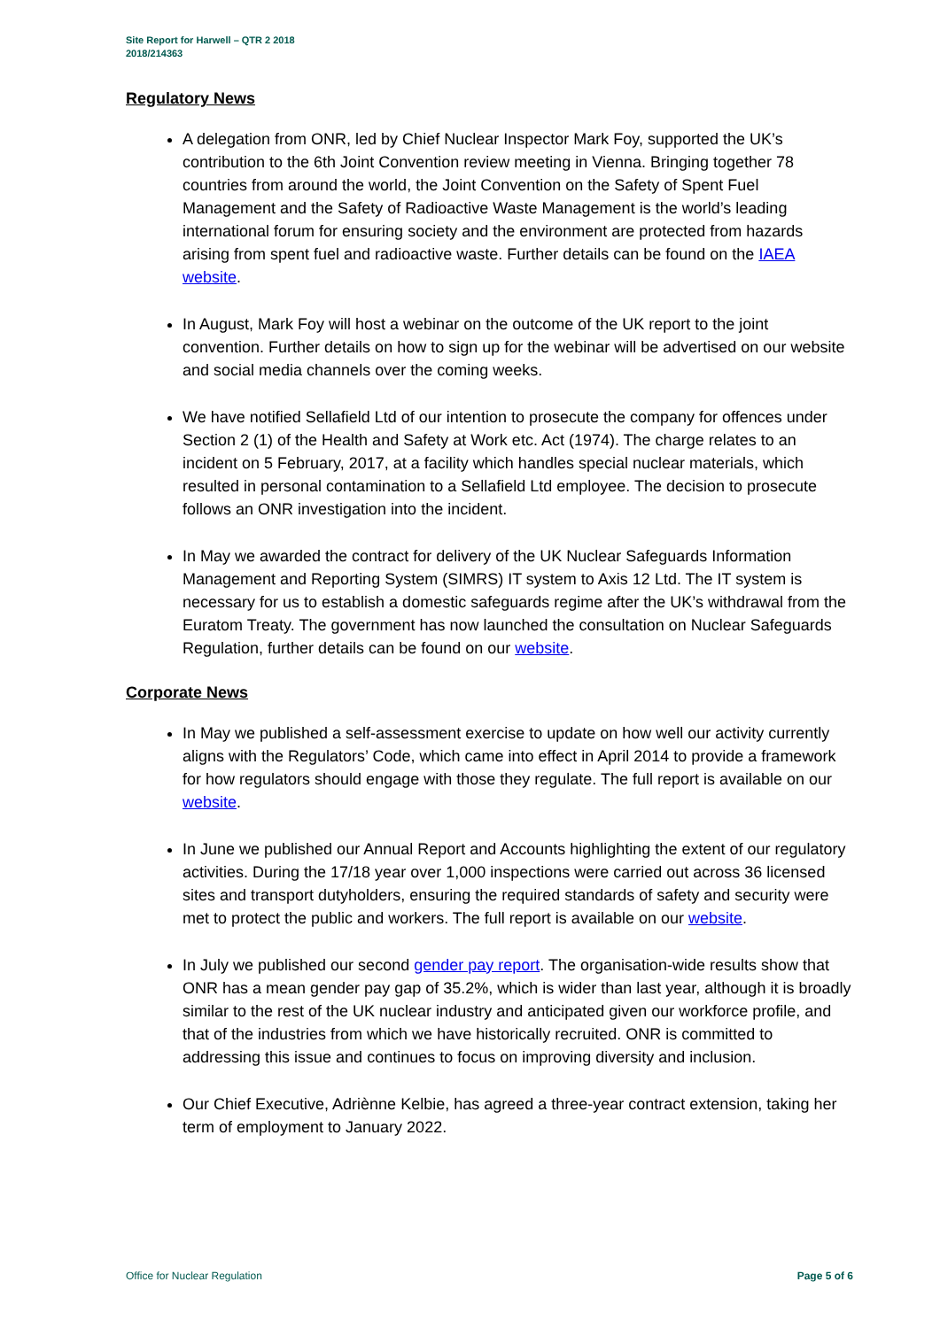Site Report for Harwell – QTR 2 2018
2018/214363
Regulatory News
A delegation from ONR, led by Chief Nuclear Inspector Mark Foy, supported the UK’s contribution to the 6th Joint Convention review meeting in Vienna. Bringing together 78 countries from around the world, the Joint Convention on the Safety of Spent Fuel Management and the Safety of Radioactive Waste Management is the world’s leading international forum for ensuring society and the environment are protected from hazards arising from spent fuel and radioactive waste. Further details can be found on the IAEA website.
In August, Mark Foy will host a webinar on the outcome of the UK report to the joint convention. Further details on how to sign up for the webinar will be advertised on our website and social media channels over the coming weeks.
We have notified Sellafield Ltd of our intention to prosecute the company for offences under Section 2 (1) of the Health and Safety at Work etc. Act (1974). The charge relates to an incident on 5 February, 2017, at a facility which handles special nuclear materials, which resulted in personal contamination to a Sellafield Ltd employee. The decision to prosecute follows an ONR investigation into the incident.
In May we awarded the contract for delivery of the UK Nuclear Safeguards Information Management and Reporting System (SIMRS) IT system to Axis 12 Ltd. The IT system is necessary for us to establish a domestic safeguards regime after the UK’s withdrawal from the Euratom Treaty. The government has now launched the consultation on Nuclear Safeguards Regulation, further details can be found on our website.
Corporate News
In May we published a self-assessment exercise to update on how well our activity currently aligns with the Regulators’ Code, which came into effect in April 2014 to provide a framework for how regulators should engage with those they regulate. The full report is available on our website.
In June we published our Annual Report and Accounts highlighting the extent of our regulatory activities. During the 17/18 year over 1,000 inspections were carried out across 36 licensed sites and transport dutyholders, ensuring the required standards of safety and security were met to protect the public and workers. The full report is available on our website.
In July we published our second gender pay report. The organisation-wide results show that ONR has a mean gender pay gap of 35.2%, which is wider than last year, although it is broadly similar to the rest of the UK nuclear industry and anticipated given our workforce profile, and that of the industries from which we have historically recruited. ONR is committed to addressing this issue and continues to focus on improving diversity and inclusion.
Our Chief Executive, Adriènne Kelbie, has agreed a three-year contract extension, taking her term of employment to January 2022.
Office for Nuclear Regulation Page 5 of 6